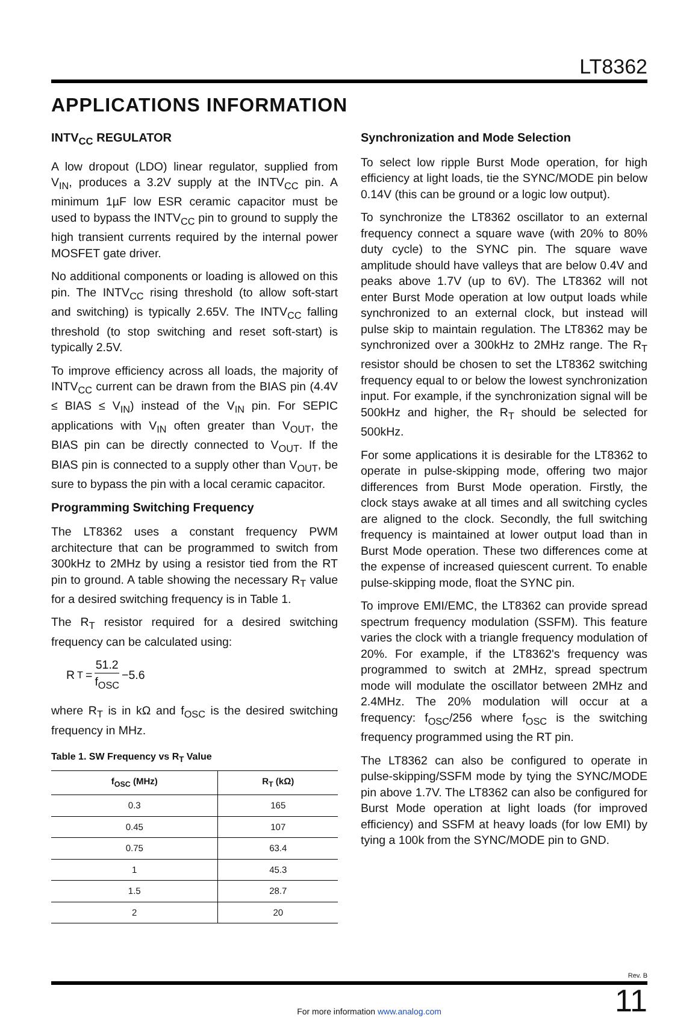LT8362
APPLICATIONS INFORMATION
INTV<sub>CC</sub> REGULATOR
A low dropout (LDO) linear regulator, supplied from V<sub>IN</sub>, produces a 3.2V supply at the INTV<sub>CC</sub> pin. A minimum 1µF low ESR ceramic capacitor must be used to bypass the INTV<sub>CC</sub> pin to ground to supply the high transient currents required by the internal power MOSFET gate driver.
No additional components or loading is allowed on this pin. The INTV<sub>CC</sub> rising threshold (to allow soft-start and switching) is typically 2.65V. The INTV<sub>CC</sub> falling threshold (to stop switching and reset soft-start) is typically 2.5V.
To improve efficiency across all loads, the majority of INTV<sub>CC</sub> current can be drawn from the BIAS pin (4.4V ≤ BIAS ≤ V<sub>IN</sub>) instead of the V<sub>IN</sub> pin. For SEPIC applications with V<sub>IN</sub> often greater than V<sub>OUT</sub>, the BIAS pin can be directly connected to V<sub>OUT</sub>. If the BIAS pin is connected to a supply other than V<sub>OUT</sub>, be sure to bypass the pin with a local ceramic capacitor.
Programming Switching Frequency
The LT8362 uses a constant frequency PWM architecture that can be programmed to switch from 300kHz to 2MHz by using a resistor tied from the RT pin to ground. A table showing the necessary R<sub>T</sub> value for a desired switching frequency is in Table 1.
The R<sub>T</sub> resistor required for a desired switching frequency can be calculated using:
R<sub>T</sub> = 51.2 f<sub>OSC</sub> −5.6
where R<sub>T</sub> is in kΩ and f<sub>OSC</sub> is the desired switching frequency in MHz.
Table 1. SW Frequency vs R<sub>T</sub> Value
| f<sub>OSC</sub> (MHz) | R<sub>T</sub> (kΩ) |
| --- | --- |
| 0.3 | 165 |
| 0.45 | 107 |
| 0.75 | 63.4 |
| 1 | 45.3 |
| 1.5 | 28.7 |
| 2 | 20 |
Synchronization and Mode Selection
To select low ripple Burst Mode operation, for high efficiency at light loads, tie the SYNC/MODE pin below 0.14V (this can be ground or a logic low output).
To synchronize the LT8362 oscillator to an external frequency connect a square wave (with 20% to 80% duty cycle) to the SYNC pin. The square wave amplitude should have valleys that are below 0.4V and peaks above 1.7V (up to 6V). The LT8362 will not enter Burst Mode operation at low output loads while synchronized to an external clock, but instead will pulse skip to maintain regulation. The LT8362 may be synchronized over a 300kHz to 2MHz range. The R<sub>T</sub> resistor should be chosen to set the LT8362 switching frequency equal to or below the lowest synchronization input. For example, if the synchronization signal will be 500kHz and higher, the R<sub>T</sub> should be selected for 500kHz.
For some applications it is desirable for the LT8362 to operate in pulse-skipping mode, offering two major differences from Burst Mode operation. Firstly, the clock stays awake at all times and all switching cycles are aligned to the clock. Secondly, the full switching frequency is maintained at lower output load than in Burst Mode operation. These two differences come at the expense of increased quiescent current. To enable pulse-skipping mode, float the SYNC pin.
To improve EMI/EMC, the LT8362 can provide spread spectrum frequency modulation (SSFM). This feature varies the clock with a triangle frequency modulation of 20%. For example, if the LT8362's frequency was programmed to switch at 2MHz, spread spectrum mode will modulate the oscillator between 2MHz and 2.4MHz. The 20% modulation will occur at a frequency: f<sub>OSC</sub>/256 where f<sub>OSC</sub> is the switching frequency programmed using the RT pin.
The LT8362 can also be configured to operate in pulse-skipping/SSFM mode by tying the SYNC/MODE pin above 1.7V. The LT8362 can also be configured for Burst Mode operation at light loads (for improved efficiency) and SSFM at heavy loads (for low EMI) by tying a 100k from the SYNC/MODE pin to GND.
Rev. B
For more information www.analog.com
11